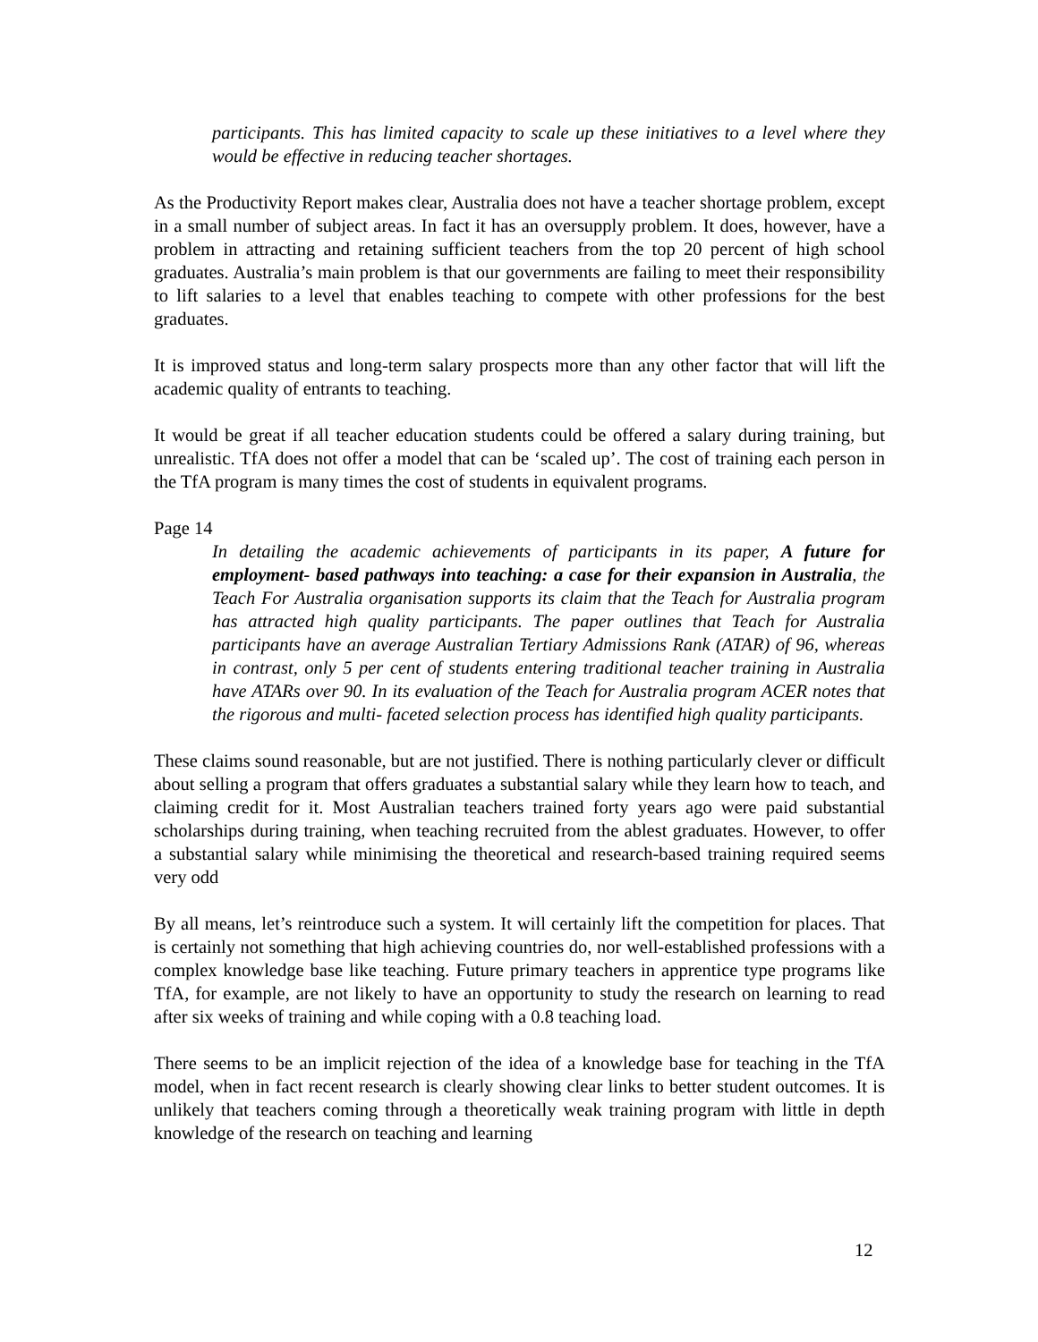participants. This has limited capacity to scale up these initiatives to a level where they would be effective in reducing teacher shortages.
As the Productivity Report makes clear, Australia does not have a teacher shortage problem, except in a small number of subject areas. In fact it has an oversupply problem. It does, however, have a problem in attracting and retaining sufficient teachers from the top 20 percent of high school graduates. Australia’s main problem is that our governments are failing to meet their responsibility to lift salaries to a level that enables teaching to compete with other professions for the best graduates.
It is improved status and long-term salary prospects more than any other factor that will lift the academic quality of entrants to teaching.
It would be great if all teacher education students could be offered a salary during training, but unrealistic. TfA does not offer a model that can be ‘scaled up’. The cost of training each person in the TfA program is many times the cost of students in equivalent programs.
Page 14
In detailing the academic achievements of participants in its paper, A future for employment- based pathways into teaching: a case for their expansion in Australia, the Teach For Australia organisation supports its claim that the Teach for Australia program has attracted high quality participants. The paper outlines that Teach for Australia participants have an average Australian Tertiary Admissions Rank (ATAR) of 96, whereas in contrast, only 5 per cent of students entering traditional teacher training in Australia have ATARs over 90. In its evaluation of the Teach for Australia program ACER notes that the rigorous and multi- faceted selection process has identified high quality participants.
These claims sound reasonable, but are not justified. There is nothing particularly clever or difficult about selling a program that offers graduates a substantial salary while they learn how to teach, and claiming credit for it. Most Australian teachers trained forty years ago were paid substantial scholarships during training, when teaching recruited from the ablest graduates. However, to offer a substantial salary while minimising the theoretical and research-based training required seems very odd
By all means, let’s reintroduce such a system. It will certainly lift the competition for places. That is certainly not something that high achieving countries do, nor well-established professions with a complex knowledge base like teaching. Future primary teachers in apprentice type programs like TfA, for example, are not likely to have an opportunity to study the research on learning to read after six weeks of training and while coping with a 0.8 teaching load.
There seems to be an implicit rejection of the idea of a knowledge base for teaching in the TfA model, when in fact recent research is clearly showing clear links to better student outcomes. It is unlikely that teachers coming through a theoretically weak training program with little in depth knowledge of the research on teaching and learning
12